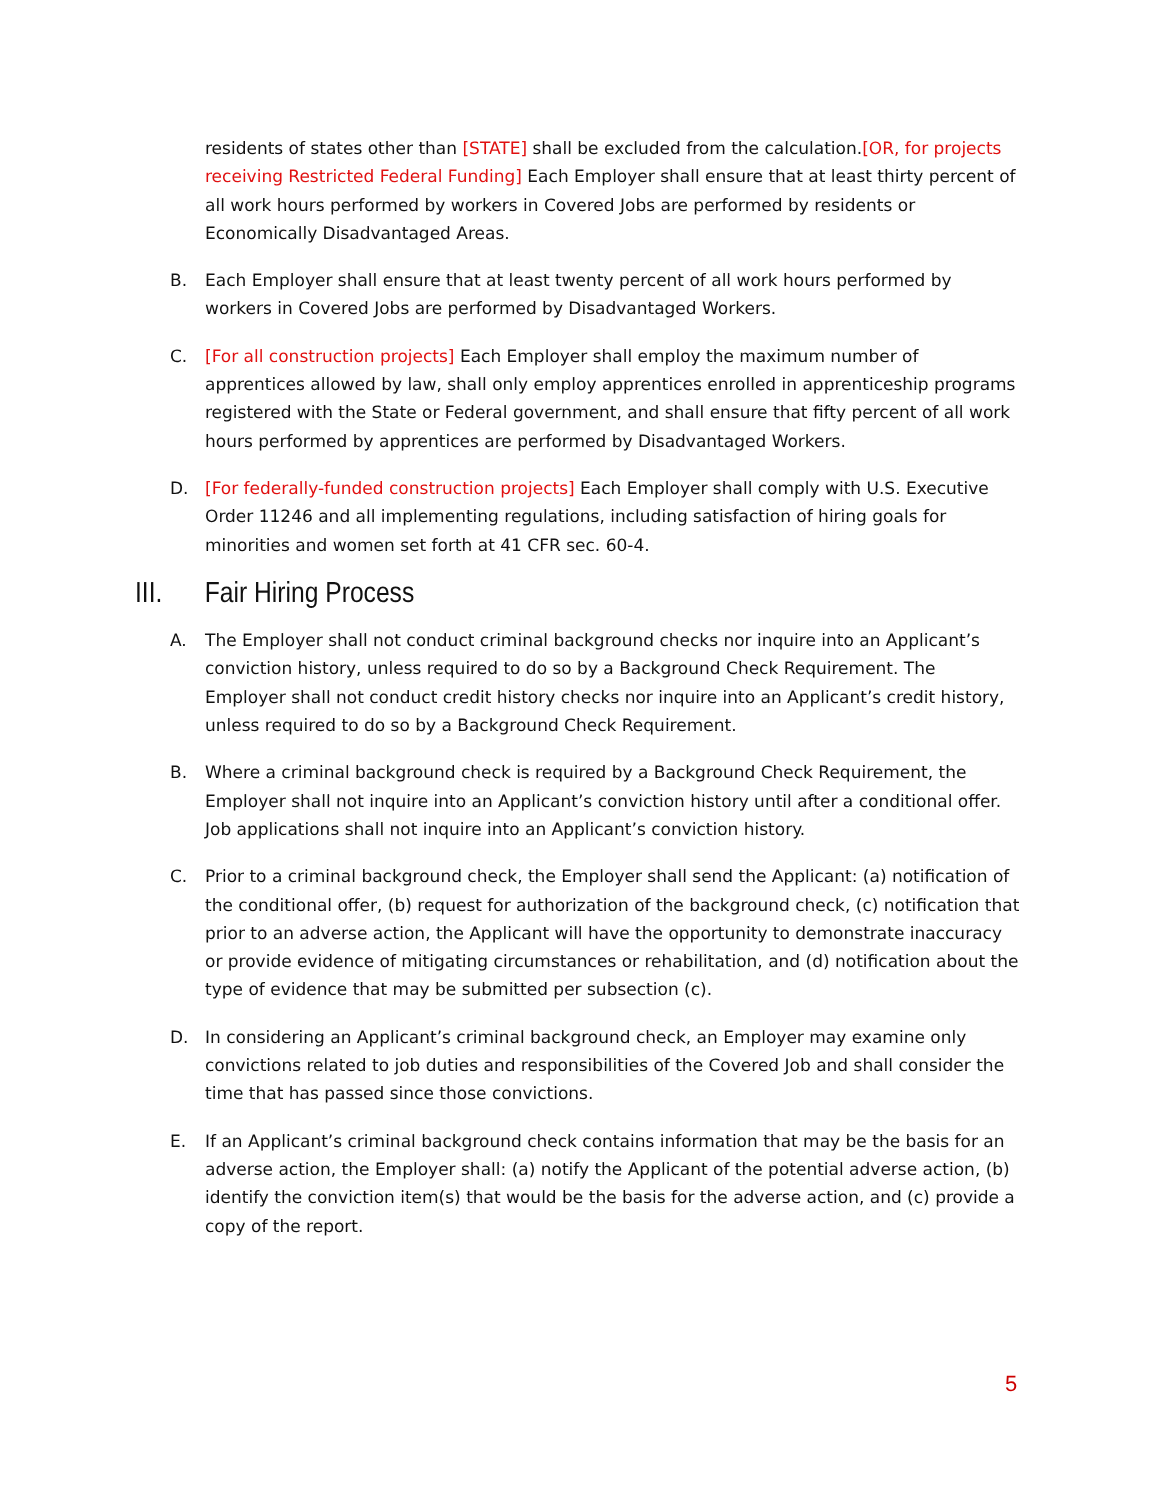residents of states other than [STATE] shall be excluded from the calculation.[OR, for projects receiving Restricted Federal Funding] Each Employer shall ensure that at least thirty percent of all work hours performed by workers in Covered Jobs are performed by residents or Economically Disadvantaged Areas.
B. Each Employer shall ensure that at least twenty percent of all work hours performed by workers in Covered Jobs are performed by Disadvantaged Workers.
C. [For all construction projects] Each Employer shall employ the maximum number of apprentices allowed by law, shall only employ apprentices enrolled in apprenticeship programs registered with the State or Federal government, and shall ensure that fifty percent of all work hours performed by apprentices are performed by Disadvantaged Workers.
D. [For federally-funded construction projects] Each Employer shall comply with U.S. Executive Order 11246 and all implementing regulations, including satisfaction of hiring goals for minorities and women set forth at 41 CFR sec. 60-4.
III. Fair Hiring Process
A. The Employer shall not conduct criminal background checks nor inquire into an Applicant’s conviction history, unless required to do so by a Background Check Requirement. The Employer shall not conduct credit history checks nor inquire into an Applicant’s credit history, unless required to do so by a Background Check Requirement.
B. Where a criminal background check is required by a Background Check Requirement, the Employer shall not inquire into an Applicant’s conviction history until after a conditional offer. Job applications shall not inquire into an Applicant’s conviction history.
C. Prior to a criminal background check, the Employer shall send the Applicant: (a) notification of the conditional offer, (b) request for authorization of the background check, (c) notification that prior to an adverse action, the Applicant will have the opportunity to demonstrate inaccuracy or provide evidence of mitigating circumstances or rehabilitation, and (d) notification about the type of evidence that may be submitted per subsection (c).
D. In considering an Applicant’s criminal background check, an Employer may examine only convictions related to job duties and responsibilities of the Covered Job and shall consider the time that has passed since those convictions.
E. If an Applicant’s criminal background check contains information that may be the basis for an adverse action, the Employer shall: (a) notify the Applicant of the potential adverse action, (b) identify the conviction item(s) that would be the basis for the adverse action, and (c) provide a copy of the report.
5